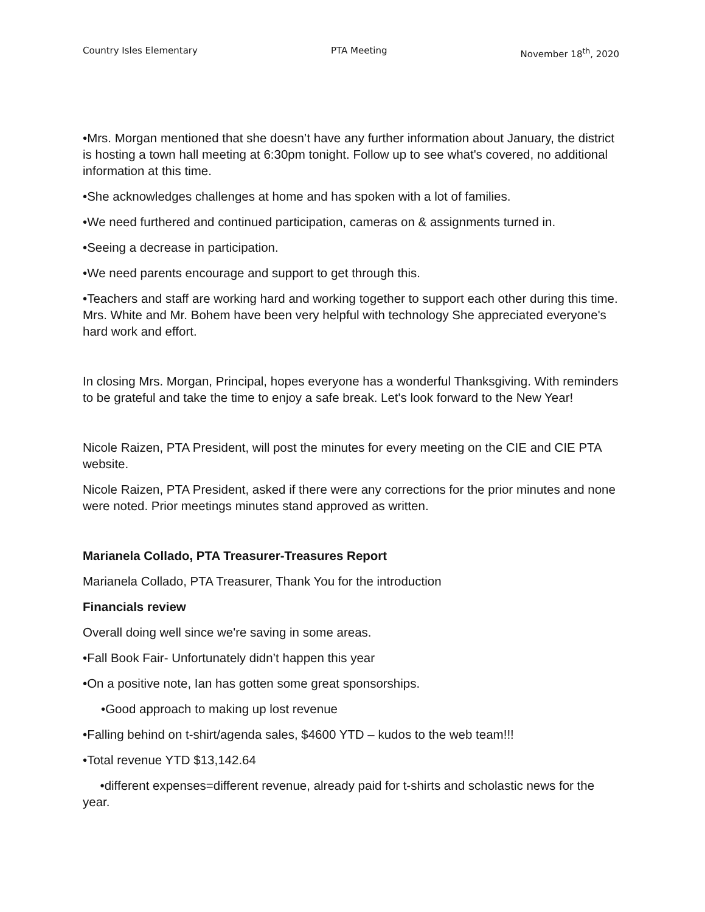Country Isles Elementary PTA Meeting November 18<sup>th</sup>, 2020
•Mrs. Morgan mentioned that she doesn’t have any further information about January, the district is hosting a town hall meeting at 6:30pm tonight. Follow up to see what's covered, no additional information at this time.
•She acknowledges challenges at home and has spoken with a lot of families.
•We need furthered and continued participation, cameras on & assignments turned in.
•Seeing a decrease in participation.
•We need parents encourage and support to get through this.
•Teachers and staff are working hard and working together to support each other during this time. Mrs. White and Mr. Bohem have been very helpful with technology She appreciated everyone's hard work and effort.
In closing Mrs. Morgan, Principal, hopes everyone has a wonderful Thanksgiving. With reminders to be grateful and take the time to enjoy a safe break. Let's look forward to the New Year!
Nicole Raizen, PTA President, will post the minutes for every meeting on the CIE and CIE PTA website.
Nicole Raizen, PTA President, asked if there were any corrections for the prior minutes and none were noted. Prior meetings minutes stand approved as written.
Marianela Collado, PTA Treasurer-Treasures Report
Marianela Collado, PTA Treasurer, Thank You for the introduction
Financials review
Overall doing well since we're saving in some areas.
•Fall Book Fair- Unfortunately didn’t happen this year
•On a positive note, Ian has gotten some great sponsorships.
•Good approach to making up lost revenue
•Falling behind on t-shirt/agenda sales, $4600 YTD – kudos to the web team!!!
•Total revenue YTD $13,142.64
•different expenses=different revenue, already paid for t-shirts and scholastic news for the year.